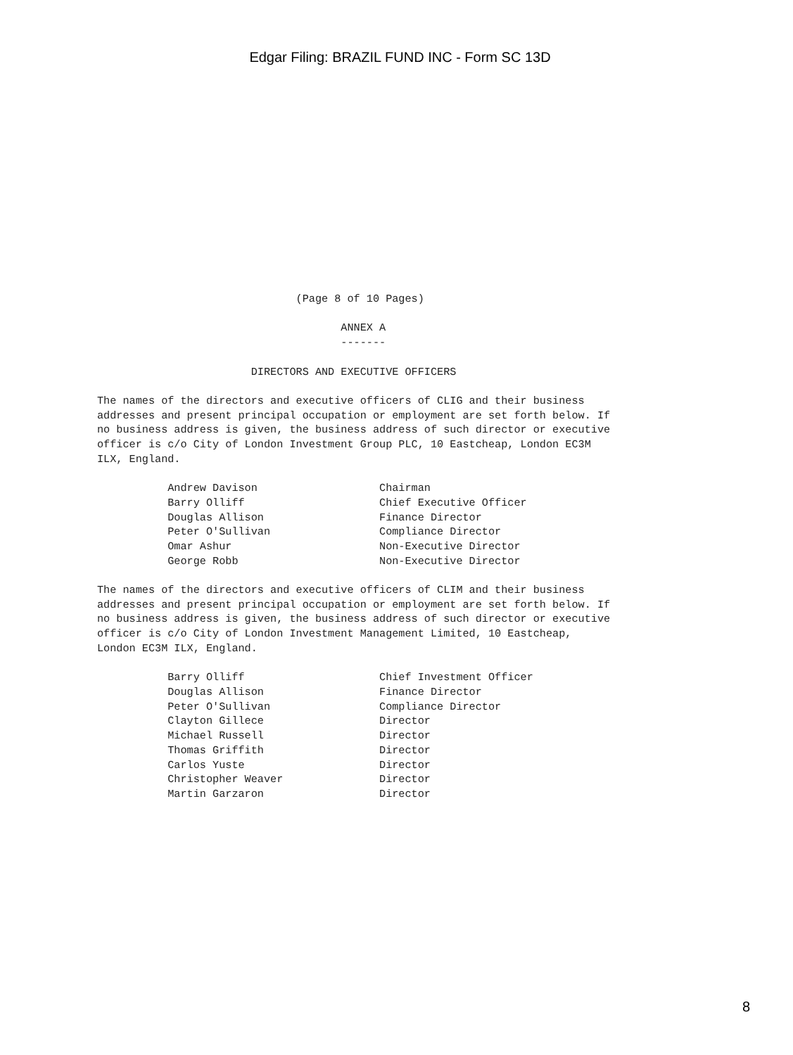Edgar Filing: BRAZIL FUND INC - Form SC 13D
                               (Page 8 of 10 Pages)

                                      ANNEX A
                                      -------

                        DIRECTORS AND EXECUTIVE OFFICERS

The names of the directors and executive officers of CLIG and their business
addresses and present principal occupation or employment are set forth below. If
no business address is given, the business address of such director or executive
officer is c/o City of London Investment Group PLC, 10 Eastcheap, London EC3M
ILX, England.

           Andrew Davison                   Chairman
           Barry Olliff                     Chief Executive Officer
           Douglas Allison                  Finance Director
           Peter O'Sullivan                 Compliance Director
           Omar Ashur                       Non-Executive Director
           George Robb                      Non-Executive Director

The names of the directors and executive officers of CLIM and their business
addresses and present principal occupation or employment are set forth below. If
no business address is given, the business address of such director or executive
officer is c/o City of London Investment Management Limited, 10 Eastcheap,
London EC3M ILX, England.

           Barry Olliff                     Chief Investment Officer
           Douglas Allison                  Finance Director
           Peter O'Sullivan                 Compliance Director
           Clayton Gillece                  Director
           Michael Russell                  Director
           Thomas Griffith                  Director
           Carlos Yuste                     Director
           Christopher Weaver               Director
           Martin Garzaron                  Director
8